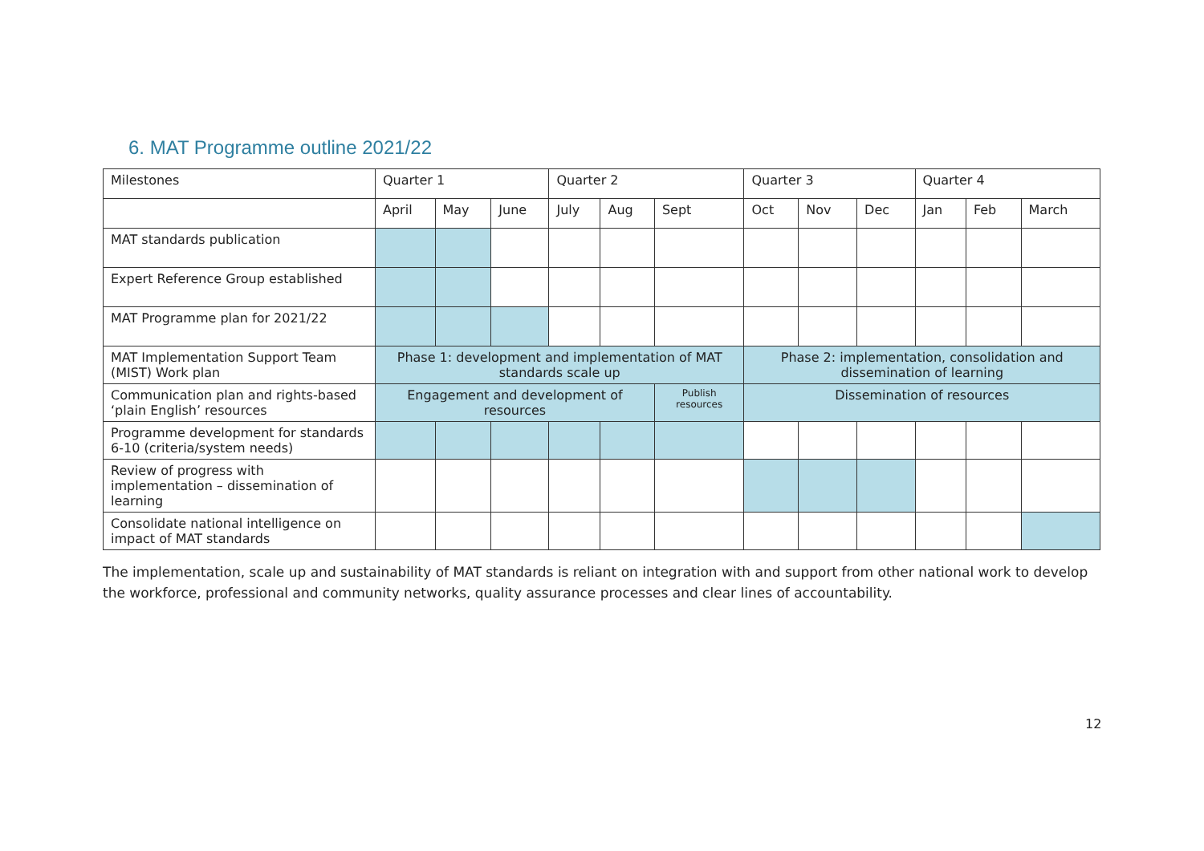6. MAT Programme outline 2021/22
| Milestones | Quarter 1 | | | Quarter 2 | | | Quarter 3 | | | Quarter 4 | | |
| --- | --- | --- | --- | --- | --- | --- | --- | --- | --- | --- | --- | --- |
| | April | May | June | July | Aug | Sept | Oct | Nov | Dec | Jan | Feb | March |
| MAT standards publication | | | | | | | | | | | | |
| Expert Reference Group established | | | | | | | | | | | | |
| MAT Programme plan for 2021/22 | | | | | | | | | | | | |
| MAT Implementation Support Team (MIST) Work plan | Phase 1: development and implementation of MAT standards scale up | | | | | | Phase 2: implementation, consolidation and dissemination of learning | | | | | |
| Communication plan and rights-based ‘plain English’ resources | Engagement and development of resources | | | | | Publish resources | Dissemination of resources | | | | | |
| Programme development for standards 6-10 (criteria/system needs) | | | | | | | | | | | | |
| Review of progress with implementation – dissemination of learning | | | | | | | | | | | | |
| Consolidate national intelligence on impact of MAT standards | | | | | | | | | | | | |
The implementation, scale up and sustainability of MAT standards is reliant on integration with and support from other national work to develop the workforce, professional and community networks, quality assurance processes and clear lines of accountability.
12